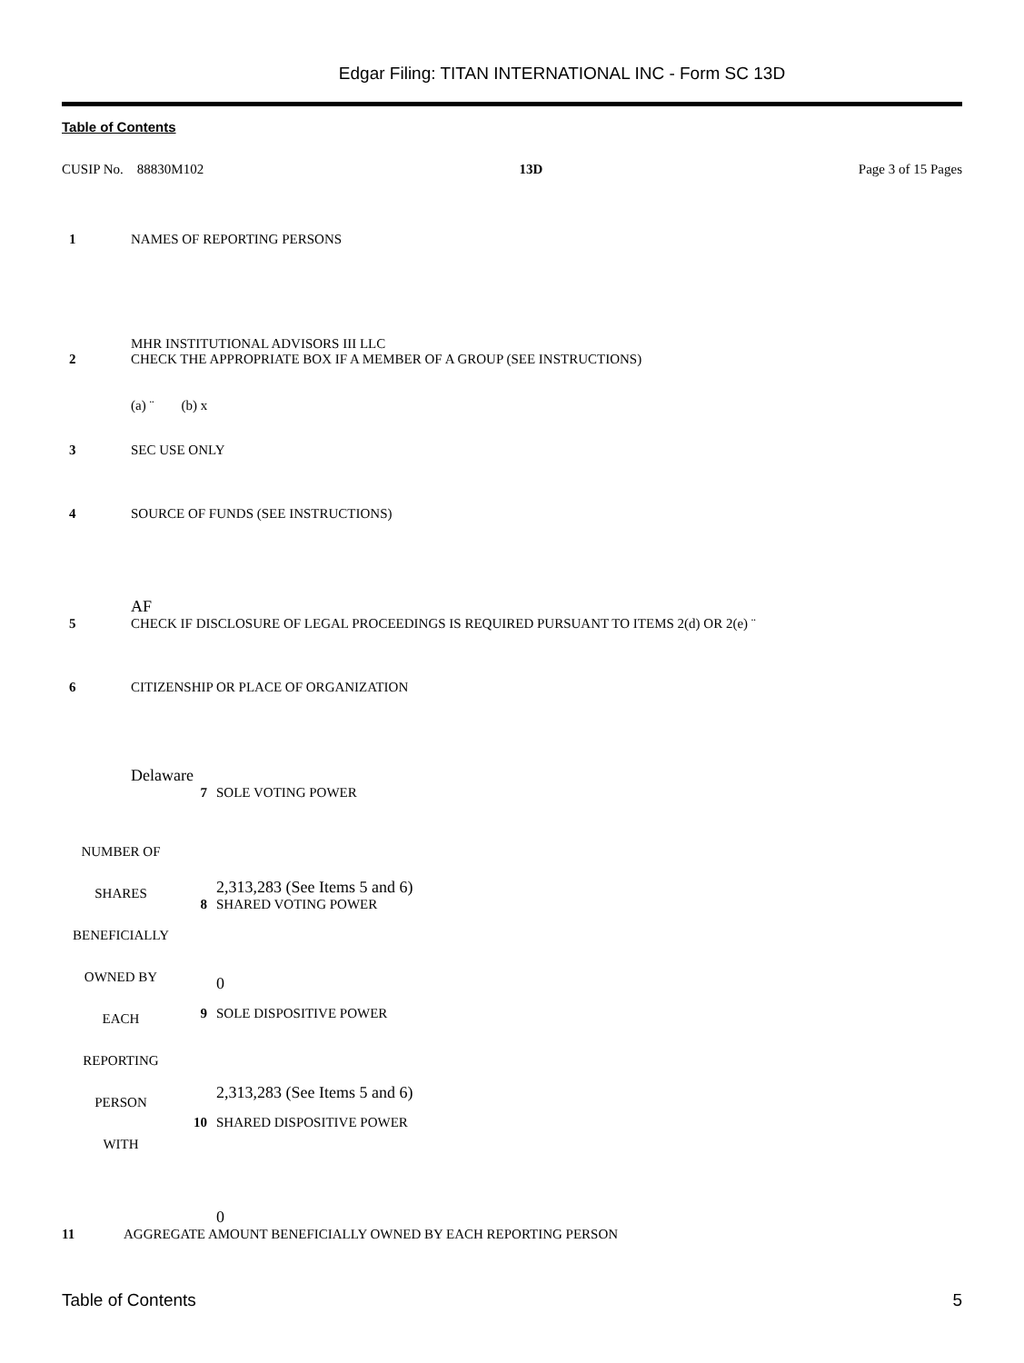Edgar Filing: TITAN INTERNATIONAL INC - Form SC 13D
Table of Contents
CUSIP No. 88830M102 13D Page 3 of 15 Pages
| 1 | NAMES OF REPORTING PERSONS |
| | MHR INSTITUTIONAL ADVISORS III LLC |
| 2 | CHECK THE APPROPRIATE BOX IF A MEMBER OF A GROUP (SEE INSTRUCTIONS) (a) ¨ (b) x |
| 3 | SEC USE ONLY |
| 4 | SOURCE OF FUNDS (SEE INSTRUCTIONS) |
| | AF |
| 5 | CHECK IF DISCLOSURE OF LEGAL PROCEEDINGS IS REQUIRED PURSUANT TO ITEMS 2(d) OR 2(e) ¨ |
| 6 | CITIZENSHIP OR PLACE OF ORGANIZATION |
| | Delaware |
| NUMBER OF SHARES BENEFICIALLY OWNED BY EACH REPORTING PERSON WITH | 7 | SOLE VOTING POWER 2,313,283 (See Items 5 and 6) |
| | 8 | SHARED VOTING POWER 0 |
| | 9 | SOLE DISPOSITIVE POWER 2,313,283 (See Items 5 and 6) |
| | 10 | SHARED DISPOSITIVE POWER 0 |
| 11 | AGGREGATE AMOUNT BENEFICIALLY OWNED BY EACH REPORTING PERSON |
Table of Contents 5